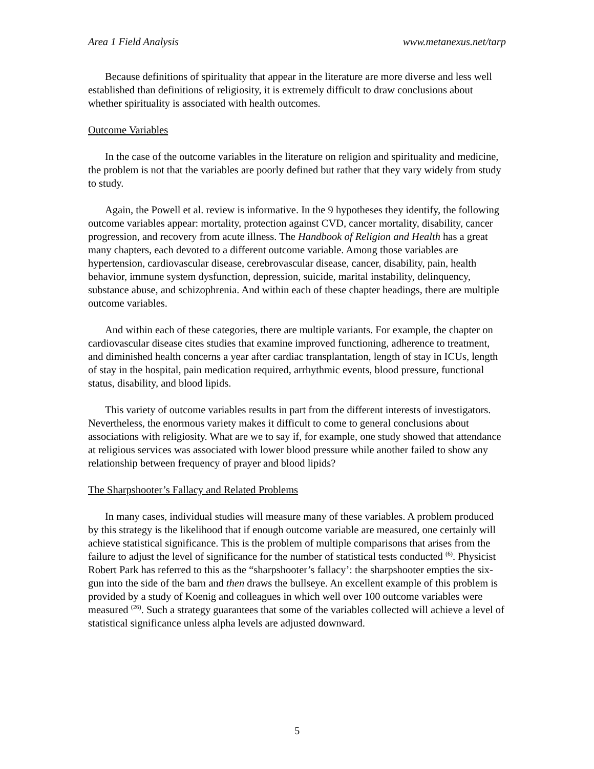Area 1 Field Analysis www.metanexus.net/tarp
Because definitions of spirituality that appear in the literature are more diverse and less well established than definitions of religiosity, it is extremely difficult to draw conclusions about whether spirituality is associated with health outcomes.
Outcome Variables
In the case of the outcome variables in the literature on religion and spirituality and medicine, the problem is not that the variables are poorly defined but rather that they vary widely from study to study.
Again, the Powell et al. review is informative. In the 9 hypotheses they identify, the following outcome variables appear: mortality, protection against CVD, cancer mortality, disability, cancer progression, and recovery from acute illness. The Handbook of Religion and Health has a great many chapters, each devoted to a different outcome variable. Among those variables are hypertension, cardiovascular disease, cerebrovascular disease, cancer, disability, pain, health behavior, immune system dysfunction, depression, suicide, marital instability, delinquency, substance abuse, and schizophrenia. And within each of these chapter headings, there are multiple outcome variables.
And within each of these categories, there are multiple variants. For example, the chapter on cardiovascular disease cites studies that examine improved functioning, adherence to treatment, and diminished health concerns a year after cardiac transplantation, length of stay in ICUs, length of stay in the hospital, pain medication required, arrhythmic events, blood pressure, functional status, disability, and blood lipids.
This variety of outcome variables results in part from the different interests of investigators. Nevertheless, the enormous variety makes it difficult to come to general conclusions about associations with religiosity. What are we to say if, for example, one study showed that attendance at religious services was associated with lower blood pressure while another failed to show any relationship between frequency of prayer and blood lipids?
The Sharpshooter’s Fallacy and Related Problems
In many cases, individual studies will measure many of these variables. A problem produced by this strategy is the likelihood that if enough outcome variable are measured, one certainly will achieve statistical significance. This is the problem of multiple comparisons that arises from the failure to adjust the level of significance for the number of statistical tests conducted <sup>(6)</sup>. Physicist Robert Park has referred to this as the “sharpshooter’s fallacy’: the sharpshooter empties the six-gun into the side of the barn and then draws the bullseye. An excellent example of this problem is provided by a study of Koenig and colleagues in which well over 100 outcome variables were measured <sup>(26)</sup>. Such a strategy guarantees that some of the variables collected will achieve a level of statistical significance unless alpha levels are adjusted downward.
5